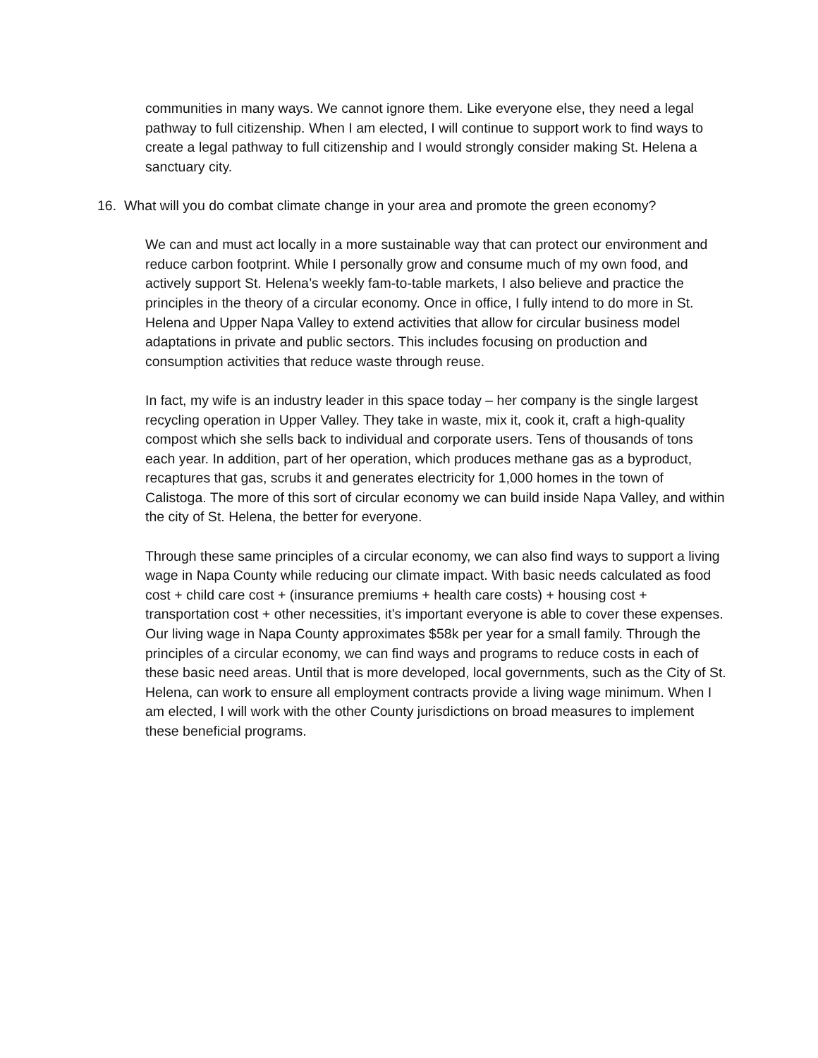communities in many ways. We cannot ignore them. Like everyone else, they need a legal pathway to full citizenship. When I am elected, I will continue to support work to find ways to create a legal pathway to full citizenship and I would strongly consider making St. Helena a sanctuary city.
16. What will you do combat climate change in your area and promote the green economy?
We can and must act locally in a more sustainable way that can protect our environment and reduce carbon footprint. While I personally grow and consume much of my own food, and actively support St. Helena’s weekly fam-to-table markets, I also believe and practice the principles in the theory of a circular economy. Once in office, I fully intend to do more in St. Helena and Upper Napa Valley to extend activities that allow for circular business model adaptations in private and public sectors. This includes focusing on production and consumption activities that reduce waste through reuse.
In fact, my wife is an industry leader in this space today – her company is the single largest recycling operation in Upper Valley. They take in waste, mix it, cook it, craft a high-quality compost which she sells back to individual and corporate users. Tens of thousands of tons each year. In addition, part of her operation, which produces methane gas as a byproduct, recaptures that gas, scrubs it and generates electricity for 1,000 homes in the town of Calistoga. The more of this sort of circular economy we can build inside Napa Valley, and within the city of St. Helena, the better for everyone.
Through these same principles of a circular economy, we can also find ways to support a living wage in Napa County while reducing our climate impact. With basic needs calculated as food cost + child care cost + (insurance premiums + health care costs) + housing cost + transportation cost + other necessities, it’s important everyone is able to cover these expenses. Our living wage in Napa County approximates $58k per year for a small family. Through the principles of a circular economy, we can find ways and programs to reduce costs in each of these basic need areas. Until that is more developed, local governments, such as the City of St. Helena, can work to ensure all employment contracts provide a living wage minimum. When I am elected, I will work with the other County jurisdictions on broad measures to implement these beneficial programs.